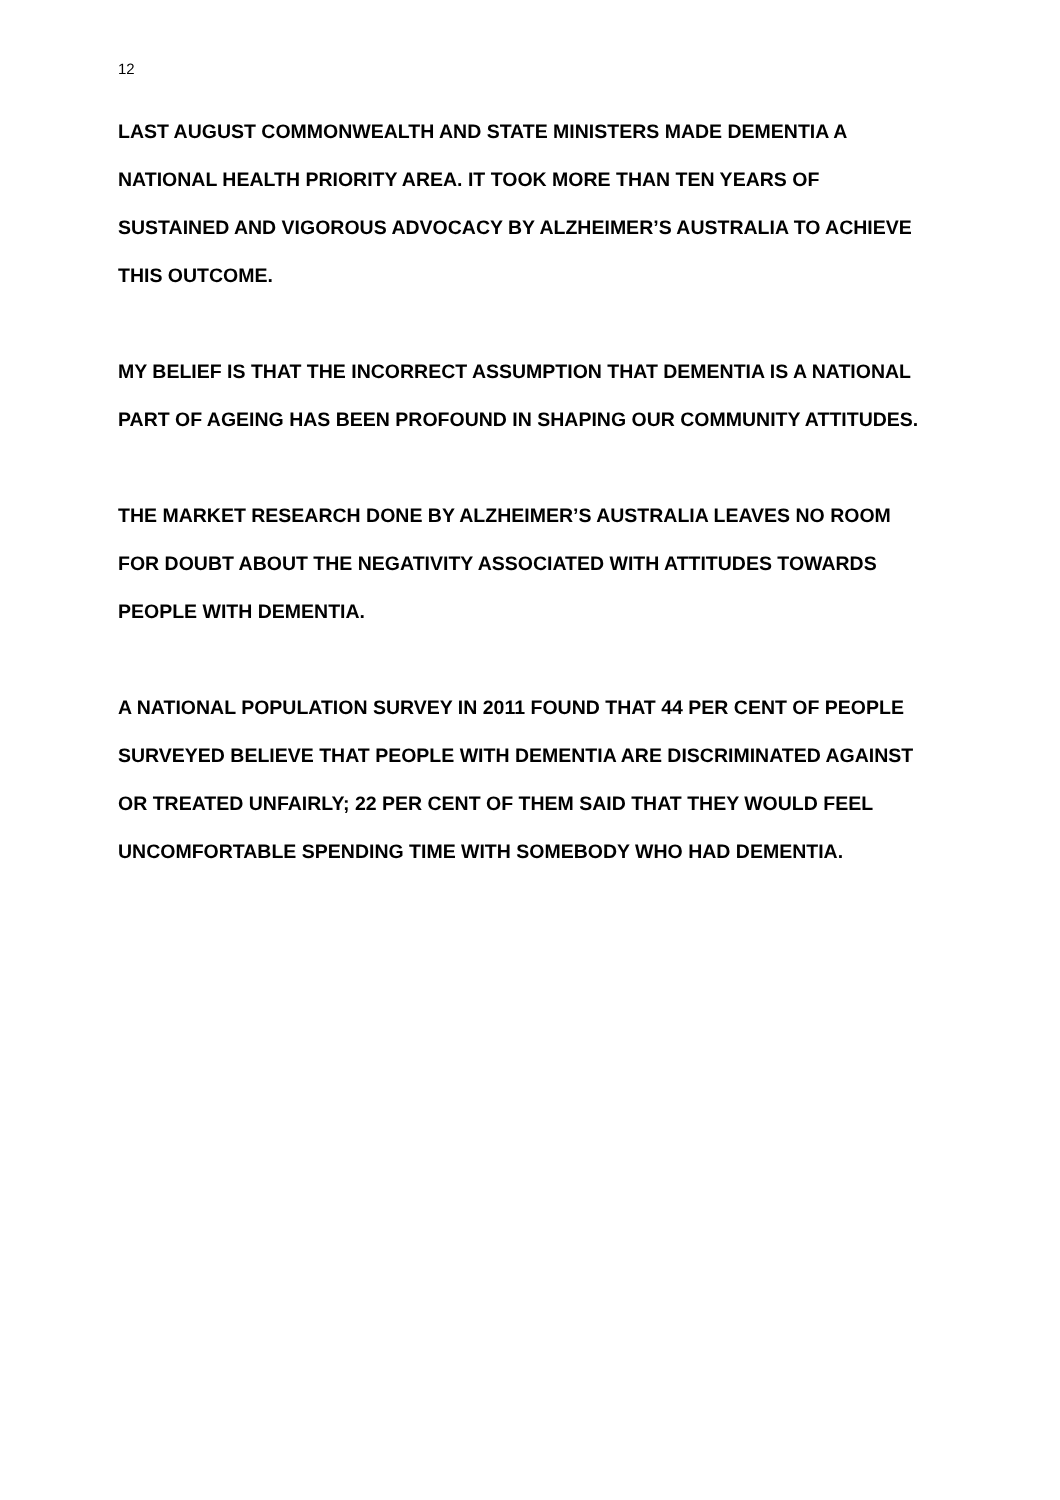12
LAST AUGUST COMMONWEALTH AND STATE MINISTERS MADE DEMENTIA A NATIONAL HEALTH PRIORITY AREA. IT TOOK MORE THAN TEN YEARS OF SUSTAINED AND VIGOROUS ADVOCACY BY ALZHEIMER’S AUSTRALIA TO ACHIEVE THIS OUTCOME.
MY BELIEF IS THAT THE INCORRECT ASSUMPTION THAT DEMENTIA IS A NATIONAL PART OF AGEING HAS BEEN PROFOUND IN SHAPING OUR COMMUNITY ATTITUDES.
THE MARKET RESEARCH DONE BY ALZHEIMER’S AUSTRALIA LEAVES NO ROOM FOR DOUBT ABOUT THE NEGATIVITY ASSOCIATED WITH ATTITUDES TOWARDS PEOPLE WITH DEMENTIA.
A NATIONAL POPULATION SURVEY IN 2011 FOUND THAT 44 PER CENT OF PEOPLE SURVEYED BELIEVE THAT PEOPLE WITH DEMENTIA ARE DISCRIMINATED AGAINST OR TREATED UNFAIRLY; 22 PER CENT OF THEM SAID THAT THEY WOULD FEEL UNCOMFORTABLE SPENDING TIME WITH SOMEBODY WHO HAD DEMENTIA.